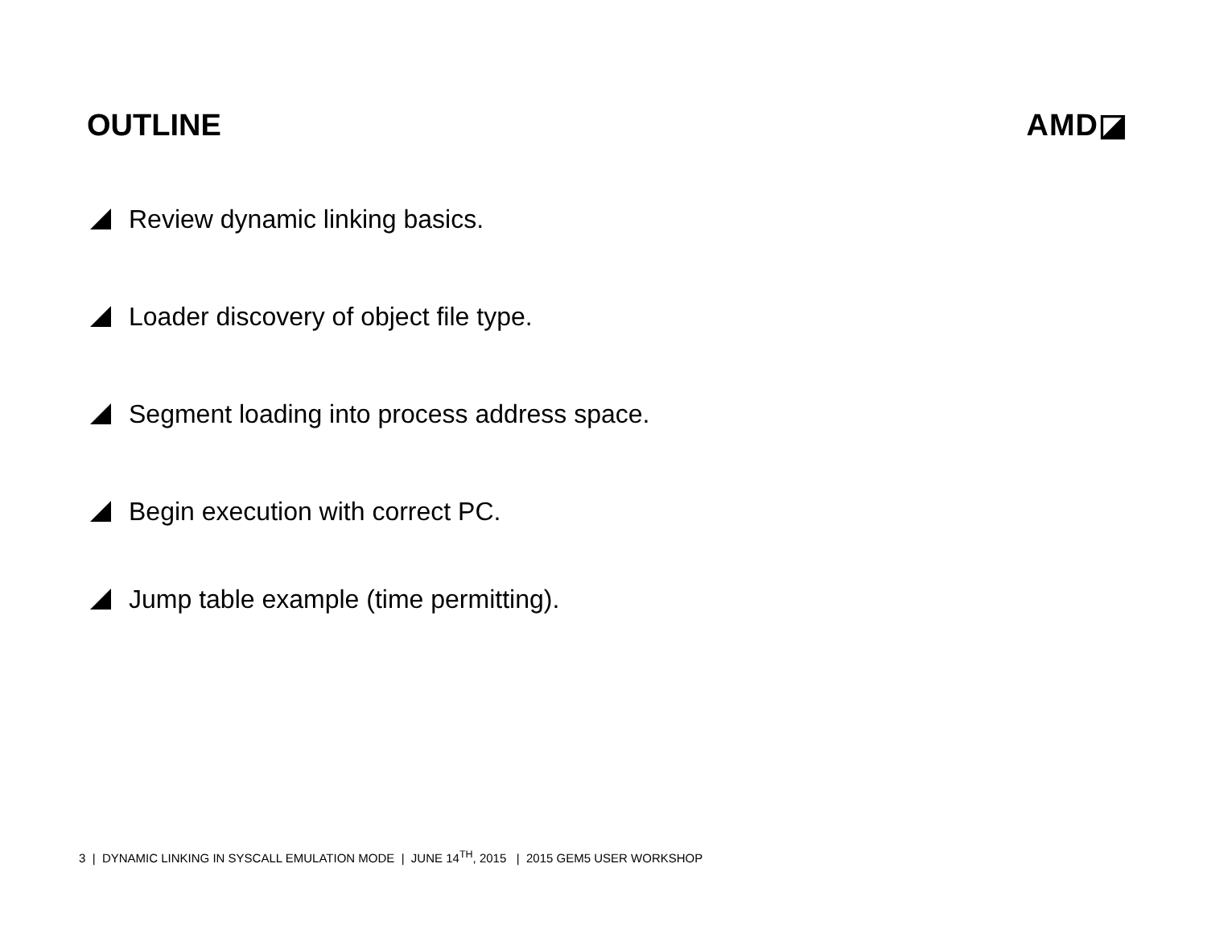OUTLINE AMD◪
Review dynamic linking basics.
Loader discovery of object file type.
Segment loading into process address space.
Begin execution with correct PC.
Jump table example (time permitting).
3 | DYNAMIC LINKING IN SYSCALL EMULATION MODE | JUNE 14<sup>TH</sup>, 2015 | 2015 GEM5 USER WORKSHOP